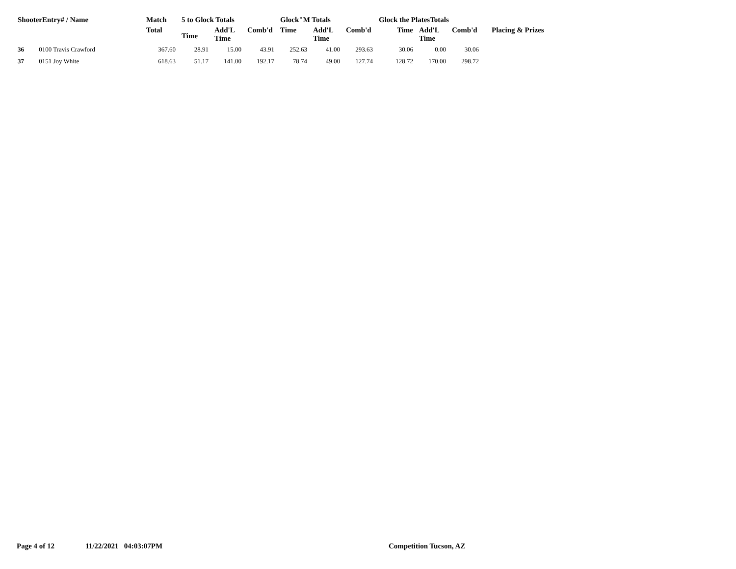| ShooterEntry# / Name | | Match | 5 to Glock Totals | | | Glock"M Totals | | | Glock the PlatesTotals | | | |
| --- | --- | --- | --- | --- | --- | --- | --- | --- | --- | --- | --- | --- |
| | | Total | Time | Add'L Time | Comb'd | Time | Add'L Time | Comb'd | Time | Add'L Time | Comb'd | Placing & Prizes |
| 36 | 0100 Travis Crawford | 367.60 | 28.91 | 15.00 | 43.91 | 252.63 | 41.00 | 293.63 | 30.06 | 0.00 | 30.06 | |
| 37 | 0151 Joy White | 618.63 | 51.17 | 141.00 | 192.17 | 78.74 | 49.00 | 127.74 | 128.72 | 170.00 | 298.72 | |
Page 4 of 12 11/22/2021 04:03:07PM Competition Tucson, AZ